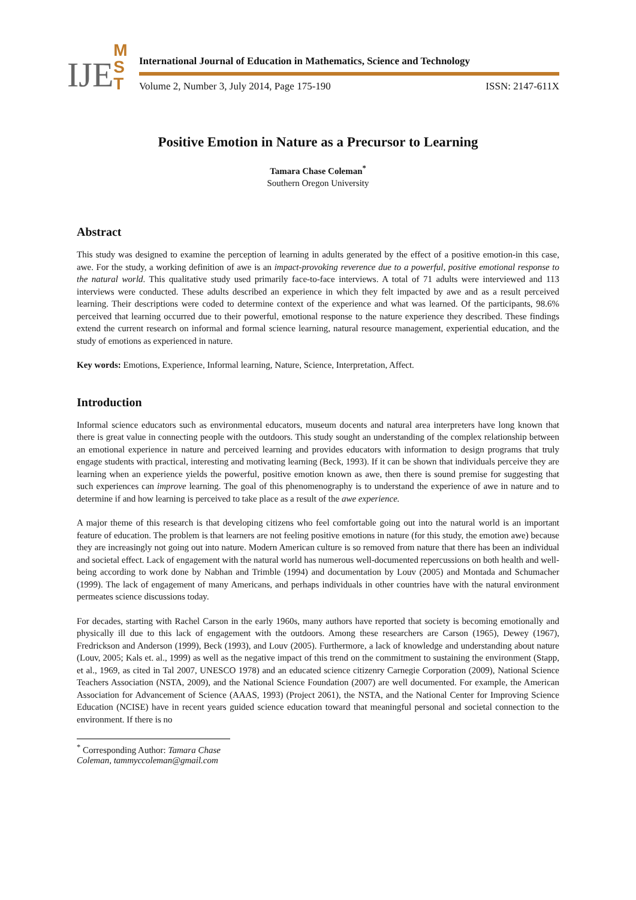IJE M
S
T
International Journal of Education in Mathematics, Science and Technology
Volume 2, Number 3, July 2014, Page 175-190 ISSN: 2147-611X
Positive Emotion in Nature as a Precursor to Learning
Tamara Chase Coleman<sup>*</sup>
Southern Oregon University
Abstract
This study was designed to examine the perception of learning in adults generated by the effect of a positive emotion-in this case, awe. For the study, a working definition of awe is an impact-provoking reverence due to a powerful, positive emotional response to the natural world. This qualitative study used primarily face-to-face interviews. A total of 71 adults were interviewed and 113 interviews were conducted. These adults described an experience in which they felt impacted by awe and as a result perceived learning. Their descriptions were coded to determine context of the experience and what was learned. Of the participants, 98.6% perceived that learning occurred due to their powerful, emotional response to the nature experience they described. These findings extend the current research on informal and formal science learning, natural resource management, experiential education, and the study of emotions as experienced in nature.
Key words: Emotions, Experience, Informal learning, Nature, Science, Interpretation, Affect.
Introduction
Informal science educators such as environmental educators, museum docents and natural area interpreters have long known that there is great value in connecting people with the outdoors. This study sought an understanding of the complex relationship between an emotional experience in nature and perceived learning and provides educators with information to design programs that truly engage students with practical, interesting and motivating learning (Beck, 1993). If it can be shown that individuals perceive they are learning when an experience yields the powerful, positive emotion known as awe, then there is sound premise for suggesting that such experiences can improve learning. The goal of this phenomenography is to understand the experience of awe in nature and to determine if and how learning is perceived to take place as a result of the awe experience.
A major theme of this research is that developing citizens who feel comfortable going out into the natural world is an important feature of education. The problem is that learners are not feeling positive emotions in nature (for this study, the emotion awe) because they are increasingly not going out into nature. Modern American culture is so removed from nature that there has been an individual and societal effect. Lack of engagement with the natural world has numerous well-documented repercussions on both health and well-being according to work done by Nabhan and Trimble (1994) and documentation by Louv (2005) and Montada and Schumacher (1999). The lack of engagement of many Americans, and perhaps individuals in other countries have with the natural environment permeates science discussions today.
For decades, starting with Rachel Carson in the early 1960s, many authors have reported that society is becoming emotionally and physically ill due to this lack of engagement with the outdoors. Among these researchers are Carson (1965), Dewey (1967), Fredrickson and Anderson (1999), Beck (1993), and Louv (2005). Furthermore, a lack of knowledge and understanding about nature (Louv, 2005; Kals et. al., 1999) as well as the negative impact of this trend on the commitment to sustaining the environment (Stapp, et al., 1969, as cited in Tal 2007, UNESCO 1978) and an educated science citizenry Carnegie Corporation (2009), National Science Teachers Association (NSTA, 2009), and the National Science Foundation (2007) are well documented. For example, the American Association for Advancement of Science (AAAS, 1993) (Project 2061), the NSTA, and the National Center for Improving Science Education (NCISE) have in recent years guided science education toward that meaningful personal and societal connection to the environment. If there is no
<sup>*</sup> Corresponding Author: Tamara Chase Coleman, tammyccoleman@gmail.com